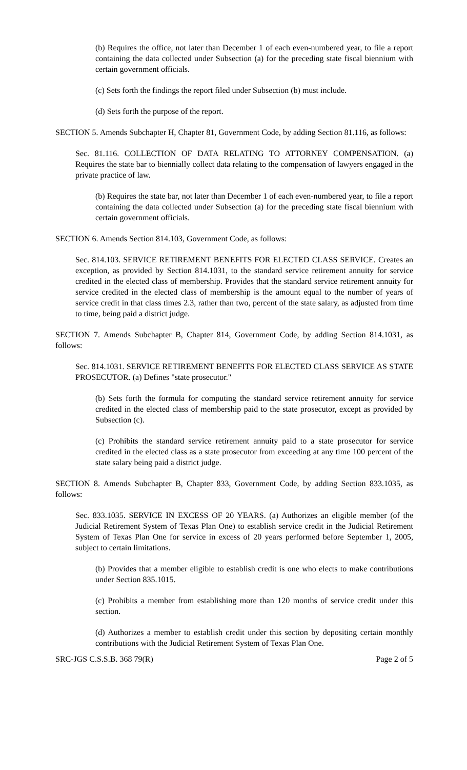(b) Requires the office, not later than December 1 of each even-numbered year, to file a report containing the data collected under Subsection (a) for the preceding state fiscal biennium with certain government officials.
(c) Sets forth the findings the report filed under Subsection (b) must include.
(d) Sets forth the purpose of the report.
SECTION 5. Amends Subchapter H, Chapter 81, Government Code, by adding Section 81.116, as follows:
Sec. 81.116. COLLECTION OF DATA RELATING TO ATTORNEY COMPENSATION. (a) Requires the state bar to biennially collect data relating to the compensation of lawyers engaged in the private practice of law.
(b) Requires the state bar, not later than December 1 of each even-numbered year, to file a report containing the data collected under Subsection (a) for the preceding state fiscal biennium with certain government officials.
SECTION 6. Amends Section 814.103, Government Code, as follows:
Sec. 814.103. SERVICE RETIREMENT BENEFITS FOR ELECTED CLASS SERVICE. Creates an exception, as provided by Section 814.1031, to the standard service retirement annuity for service credited in the elected class of membership. Provides that the standard service retirement annuity for service credited in the elected class of membership is the amount equal to the number of years of service credit in that class times 2.3, rather than two, percent of the state salary, as adjusted from time to time, being paid a district judge.
SECTION 7. Amends Subchapter B, Chapter 814, Government Code, by adding Section 814.1031, as follows:
Sec. 814.1031. SERVICE RETIREMENT BENEFITS FOR ELECTED CLASS SERVICE AS STATE PROSECUTOR. (a) Defines "state prosecutor."
(b) Sets forth the formula for computing the standard service retirement annuity for service credited in the elected class of membership paid to the state prosecutor, except as provided by Subsection (c).
(c) Prohibits the standard service retirement annuity paid to a state prosecutor for service credited in the elected class as a state prosecutor from exceeding at any time 100 percent of the state salary being paid a district judge.
SECTION 8. Amends Subchapter B, Chapter 833, Government Code, by adding Section 833.1035, as follows:
Sec. 833.1035. SERVICE IN EXCESS OF 20 YEARS. (a) Authorizes an eligible member (of the Judicial Retirement System of Texas Plan One) to establish service credit in the Judicial Retirement System of Texas Plan One for service in excess of 20 years performed before September 1, 2005, subject to certain limitations.
(b) Provides that a member eligible to establish credit is one who elects to make contributions under Section 835.1015.
(c) Prohibits a member from establishing more than 120 months of service credit under this section.
(d) Authorizes a member to establish credit under this section by depositing certain monthly contributions with the Judicial Retirement System of Texas Plan One.
SRC-JGS C.S.S.B. 368 79(R) Page 2 of 5